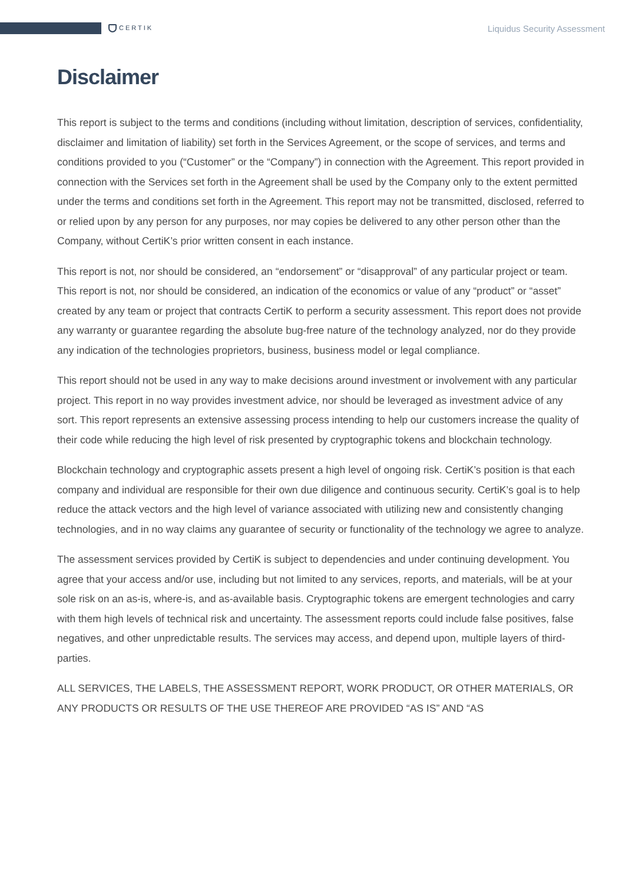CERTIK
Liquidus Security Assessment
Disclaimer
This report is subject to the terms and conditions (including without limitation, description of services, confidentiality, disclaimer and limitation of liability) set forth in the Services Agreement, or the scope of services, and terms and conditions provided to you (“Customer” or the “Company”) in connection with the Agreement. This report provided in connection with the Services set forth in the Agreement shall be used by the Company only to the extent permitted under the terms and conditions set forth in the Agreement. This report may not be transmitted, disclosed, referred to or relied upon by any person for any purposes, nor may copies be delivered to any other person other than the Company, without CertiK’s prior written consent in each instance.
This report is not, nor should be considered, an “endorsement” or “disapproval” of any particular project or team. This report is not, nor should be considered, an indication of the economics or value of any “product” or “asset” created by any team or project that contracts CertiK to perform a security assessment. This report does not provide any warranty or guarantee regarding the absolute bug-free nature of the technology analyzed, nor do they provide any indication of the technologies proprietors, business, business model or legal compliance.
This report should not be used in any way to make decisions around investment or involvement with any particular project. This report in no way provides investment advice, nor should be leveraged as investment advice of any sort. This report represents an extensive assessing process intending to help our customers increase the quality of their code while reducing the high level of risk presented by cryptographic tokens and blockchain technology.
Blockchain technology and cryptographic assets present a high level of ongoing risk. CertiK’s position is that each company and individual are responsible for their own due diligence and continuous security. CertiK’s goal is to help reduce the attack vectors and the high level of variance associated with utilizing new and consistently changing technologies, and in no way claims any guarantee of security or functionality of the technology we agree to analyze.
The assessment services provided by CertiK is subject to dependencies and under continuing development. You agree that your access and/or use, including but not limited to any services, reports, and materials, will be at your sole risk on an as-is, where-is, and as-available basis. Cryptographic tokens are emergent technologies and carry with them high levels of technical risk and uncertainty. The assessment reports could include false positives, false negatives, and other unpredictable results. The services may access, and depend upon, multiple layers of third-parties.
ALL SERVICES, THE LABELS, THE ASSESSMENT REPORT, WORK PRODUCT, OR OTHER MATERIALS, OR ANY PRODUCTS OR RESULTS OF THE USE THEREOF ARE PROVIDED “AS IS” AND “AS